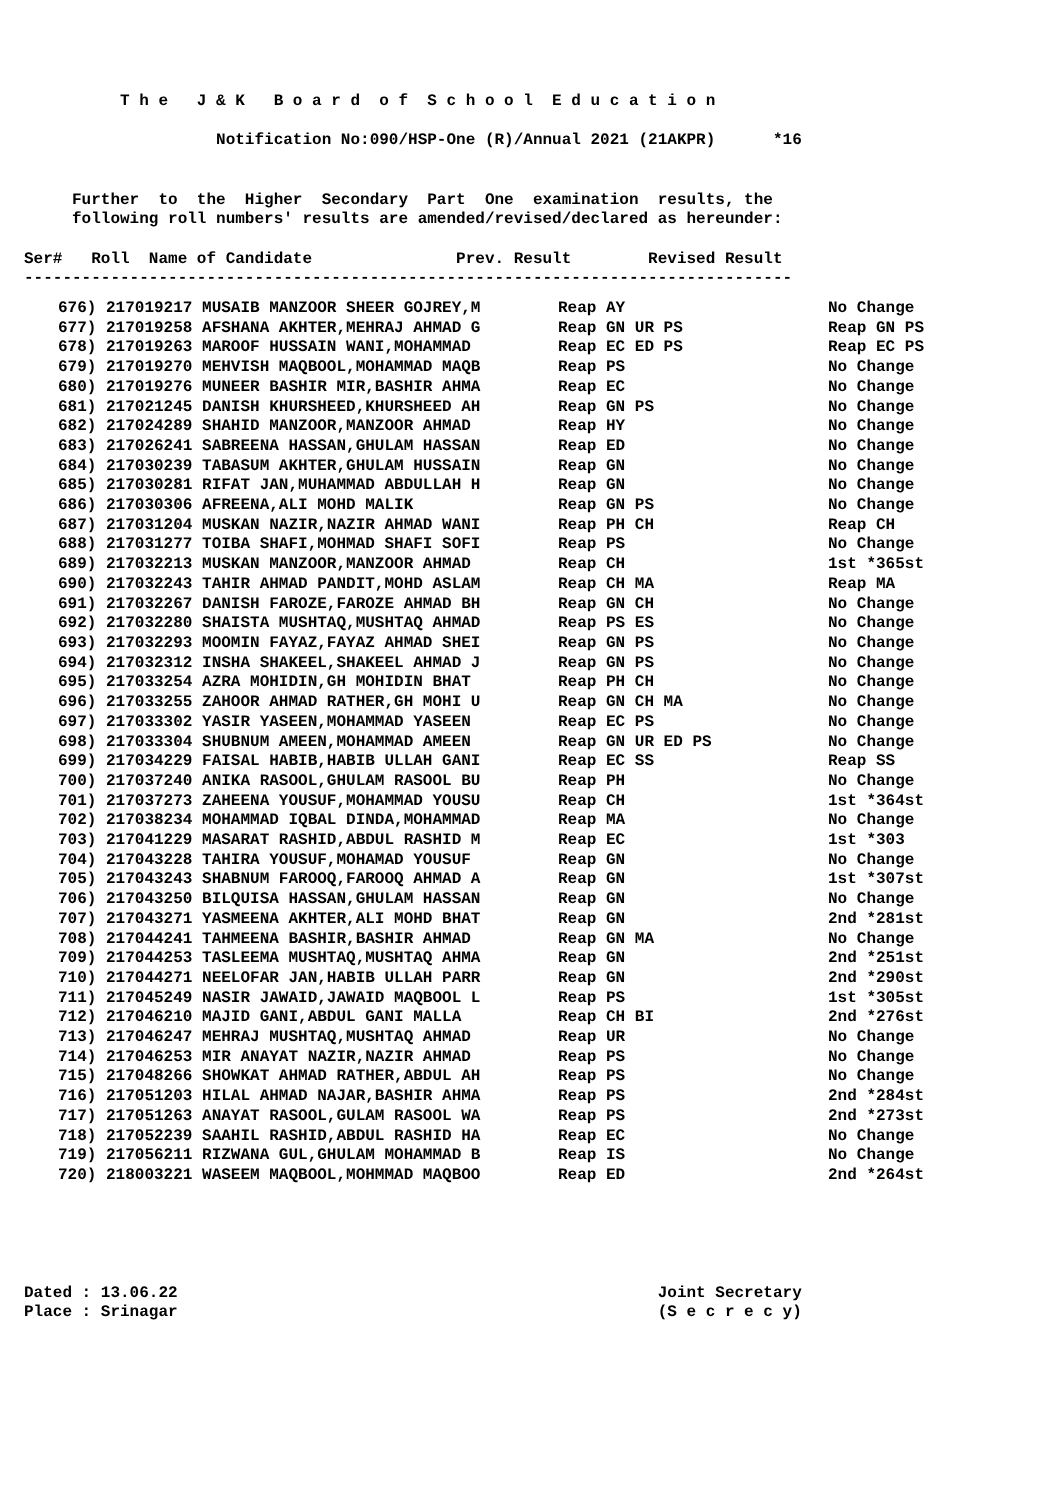T h e J & K B o a r d o f S c h o o l E d u c a t i o n Notification No:090/HSP-One (R)/Annual 2021 (21AKPR) *16 Further to the Higher Secondary Part One examination results, the following roll numbers' results are amended/revised/declared as hereunder: Ser# Roll Name of Candidate Prev. Result Revised Result --------------------------------------------------------------------------------
| 676) 217019217 MUSAIB MANZOOR SHEER GOJREY,M | Reap AY | No Change |
| 677) 217019258 AFSHANA AKHTER,MEHRAJ AHMAD G | Reap GN UR PS | Reap GN PS |
| 678) 217019263 MAROOF HUSSAIN WANI,MOHAMMAD | Reap EC ED PS | Reap EC PS |
| 679) 217019270 MEHVISH MAQBOOL,MOHAMMAD MAQB | Reap PS | No Change |
| 680) 217019276 MUNEER BASHIR MIR,BASHIR AHMA | Reap EC | No Change |
| 681) 217021245 DANISH KHURSHEED,KHURSHEED AH | Reap GN PS | No Change |
| 682) 217024289 SHAHID MANZOOR,MANZOOR AHMAD | Reap HY | No Change |
| 683) 217026241 SABREENA HASSAN,GHULAM HASSAN | Reap ED | No Change |
| 684) 217030239 TABASUM AKHTER,GHULAM HUSSAIN | Reap GN | No Change |
| 685) 217030281 RIFAT JAN,MUHAMMAD ABDULLAH H | Reap GN | No Change |
| 686) 217030306 AFREENA,ALI MOHD MALIK | Reap GN PS | No Change |
| 687) 217031204 MUSKAN NAZIR,NAZIR AHMAD WANI | Reap PH CH | Reap CH |
| 688) 217031277 TOIBA SHAFI,MOHMAD SHAFI SOFI | Reap PS | No Change |
| 689) 217032213 MUSKAN MANZOOR,MANZOOR AHMAD | Reap CH | 1st *365st |
| 690) 217032243 TAHIR AHMAD PANDIT,MOHD ASLAM | Reap CH MA | Reap MA |
| 691) 217032267 DANISH FAROZE,FAROZE AHMAD BH | Reap GN CH | No Change |
| 692) 217032280 SHAISTA MUSHTAQ,MUSHTAQ AHMAD | Reap PS ES | No Change |
| 693) 217032293 MOOMIN FAYAZ,FAYAZ AHMAD SHEI | Reap GN PS | No Change |
| 694) 217032312 INSHA SHAKEEL,SHAKEEL AHMAD J | Reap GN PS | No Change |
| 695) 217033254 AZRA MOHIDIN,GH MOHIDIN BHAT | Reap PH CH | No Change |
| 696) 217033255 ZAHOOR AHMAD RATHER,GH MOHI U | Reap GN CH MA | No Change |
| 697) 217033302 YASIR YASEEN,MOHAMMAD YASEEN | Reap EC PS | No Change |
| 698) 217033304 SHUBNUM AMEEN,MOHAMMAD AMEEN | Reap GN UR ED PS | No Change |
| 699) 217034229 FAISAL HABIB,HABIB ULLAH GANI | Reap EC SS | Reap SS |
| 700) 217037240 ANIKA RASOOL,GHULAM RASOOL BU | Reap PH | No Change |
| 701) 217037273 ZAHEENA YOUSUF,MOHAMMAD YOUSU | Reap CH | 1st *364st |
| 702) 217038234 MOHAMMAD IQBAL DINDA,MOHAMMAD | Reap MA | No Change |
| 703) 217041229 MASARAT RASHID,ABDUL RASHID M | Reap EC | 1st *303 |
| 704) 217043228 TAHIRA YOUSUF,MOHAMAD YOUSUF | Reap GN | No Change |
| 705) 217043243 SHABNUM FAROOQ,FAROOQ AHMAD A | Reap GN | 1st *307st |
| 706) 217043250 BILQUISA HASSAN,GHULAM HASSAN | Reap GN | No Change |
| 707) 217043271 YASMEENA AKHTER,ALI MOHD BHAT | Reap GN | 2nd *281st |
| 708) 217044241 TAHMEENA BASHIR,BASHIR AHMAD | Reap GN MA | No Change |
| 709) 217044253 TASLEEMA MUSHTAQ,MUSHTAQ AHMA | Reap GN | 2nd *251st |
| 710) 217044271 NEELOFAR JAN,HABIB ULLAH PARR | Reap GN | 2nd *290st |
| 711) 217045249 NASIR JAWAID,JAWAID MAQBOOL L | Reap PS | 1st *305st |
| 712) 217046210 MAJID GANI,ABDUL GANI MALLA | Reap CH BI | 2nd *276st |
| 713) 217046247 MEHRAJ MUSHTAQ,MUSHTAQ AHMAD | Reap UR | No Change |
| 714) 217046253 MIR ANAYAT NAZIR,NAZIR AHMAD | Reap PS | No Change |
| 715) 217048266 SHOWKAT AHMAD RATHER,ABDUL AH | Reap PS | No Change |
| 716) 217051203 HILAL AHMAD NAJAR,BASHIR AHMA | Reap PS | 2nd *284st |
| 717) 217051263 ANAYAT RASOOL,GULAM RASOOL WA | Reap PS | 2nd *273st |
| 718) 217052239 SAAHIL RASHID,ABDUL RASHID HA | Reap EC | No Change |
| 719) 217056211 RIZWANA GUL,GHULAM MOHAMMAD B | Reap IS | No Change |
| 720) 218003221 WASEEM MAQBOOL,MOHMMAD MAQBOO | Reap ED | 2nd *264st |
Dated : 13.06.22 Joint Secretary Place : Srinagar (S e c r e c y)